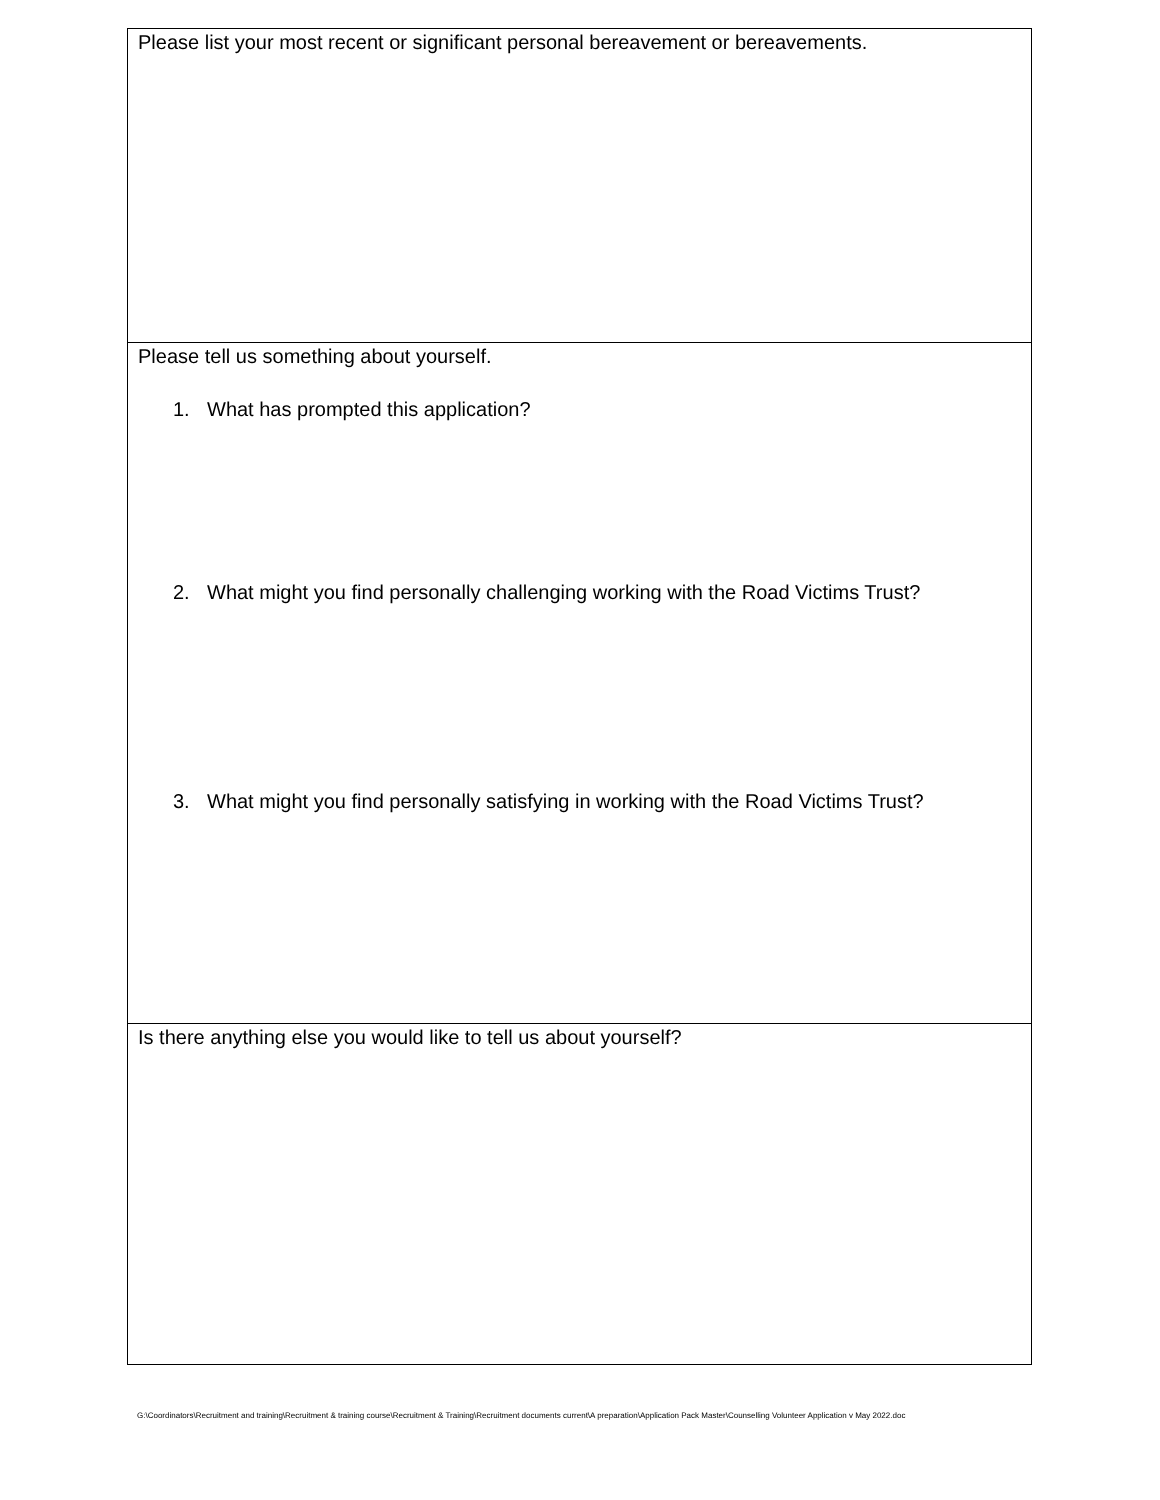Please list your most recent or significant personal bereavement or bereavements.
Please tell us something about yourself.
1. What has prompted this application?
2. What might you find personally challenging working with the Road Victims Trust?
3. What might you find personally satisfying in working with the Road Victims Trust?
Is there anything else you would like to tell us about yourself?
G:\Coordinators\Recruitment and training\Recruitment & training course\Recruitment & Training\Recruitment documents current\A preparation\Application Pack Master\Counselling Volunteer Application v May 2022.doc